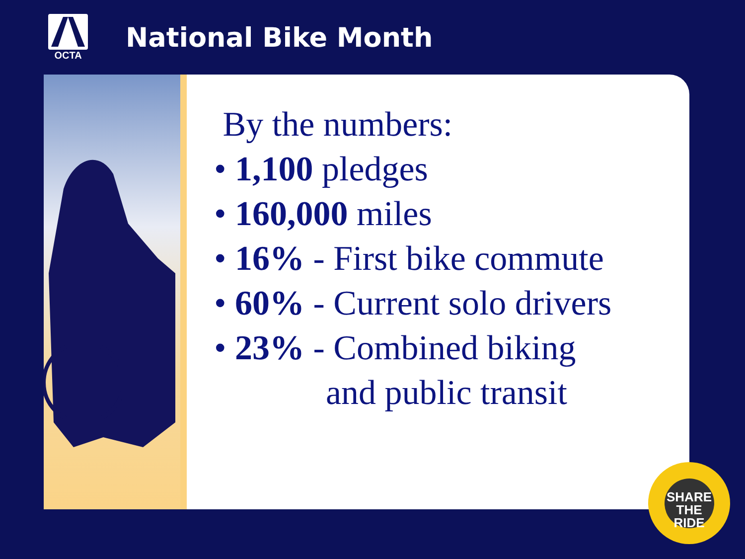OCTA
National Bike Month
By the numbers:
• 1,100 pledges
• 160,000 miles
• 16% - First bike commute
• 60% - Current solo drivers
• 23% - Combined biking
and public transit
SHARE
THE RIDE